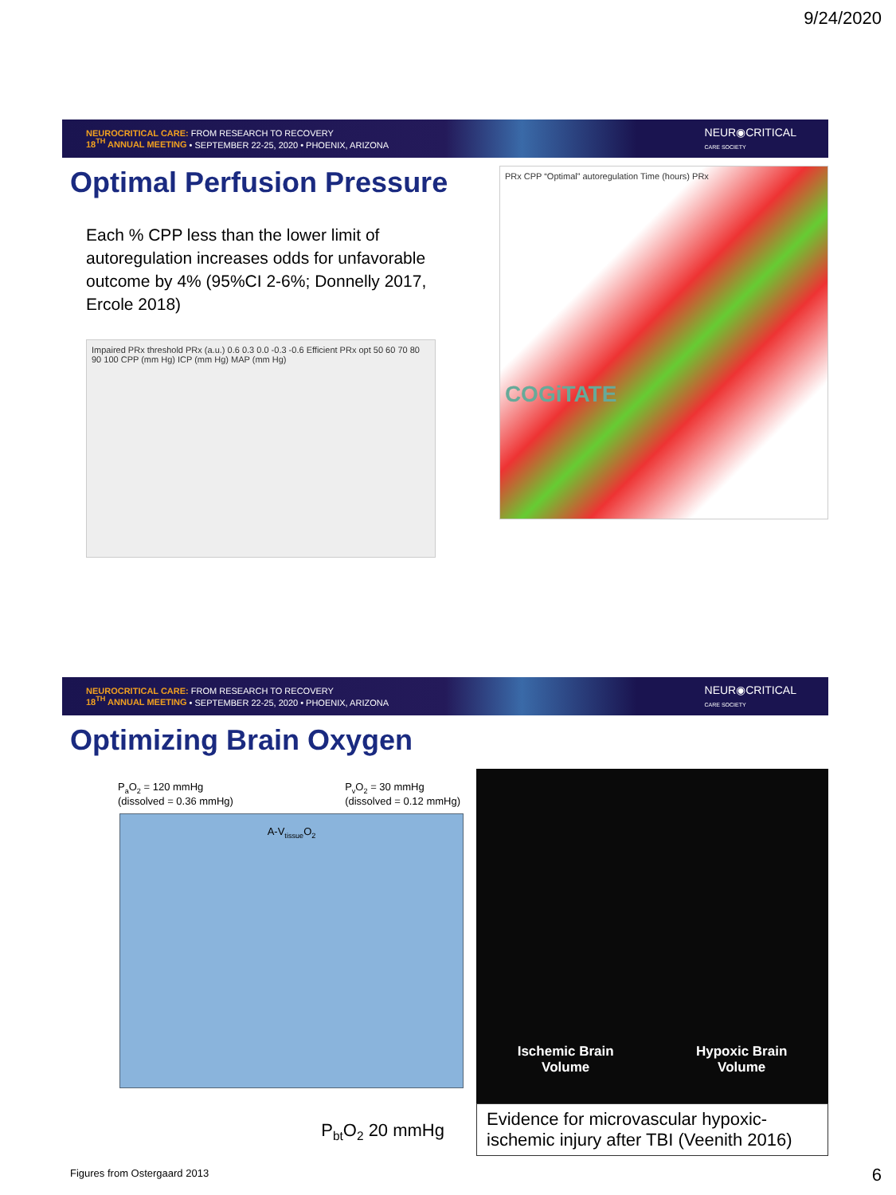9/24/2020
NEUROCRITICAL CARE: FROM RESEARCH TO RECOVERY
18<sup>TH</sup> ANNUAL MEETING • SEPTEMBER 22-25, 2020 • PHOENIX, ARIZONA
NEUR◉CRITICAL
CARE SOCIETY
Optimal Perfusion Pressure
Each % CPP less than the lower limit of autoregulation increases odds for unfavorable outcome by 4% (95%CI 2-6%; Donnelly 2017, Ercole 2018)
Impaired PRx threshold PRx (a.u.) 0.6 0.3 0.0 -0.3 -0.6 Efficient PRx opt 50 60 70 80 90 100 CPP (mm Hg) ICP (mm Hg) MAP (mm Hg)
PRx CPP “Optimal” autoregulation Time (hours) PRx
COGiTATE
NEUROCRITICAL CARE: FROM RESEARCH TO RECOVERY
18<sup>TH</sup> ANNUAL MEETING • SEPTEMBER 22-25, 2020 • PHOENIX, ARIZONA
NEUR◉CRITICAL
CARE SOCIETY
Optimizing Brain Oxygen
P<sub>a</sub>O<sub>2</sub> = 120 mmHg
(dissolved = 0.36 mmHg)
P<sub>v</sub>O<sub>2</sub> = 30 mmHg
(dissolved = 0.12 mmHg)
A-V<sub>tissue</sub>O<sub>2</sub>
P<sub>bt</sub>O<sub>2</sub> 20 mmHg
Figures from Ostergaard 2013
Ischemic Brain
Volume
Hypoxic Brain
Volume
Evidence for microvascular hypoxic-ischemic injury after TBI (Veenith 2016)
6